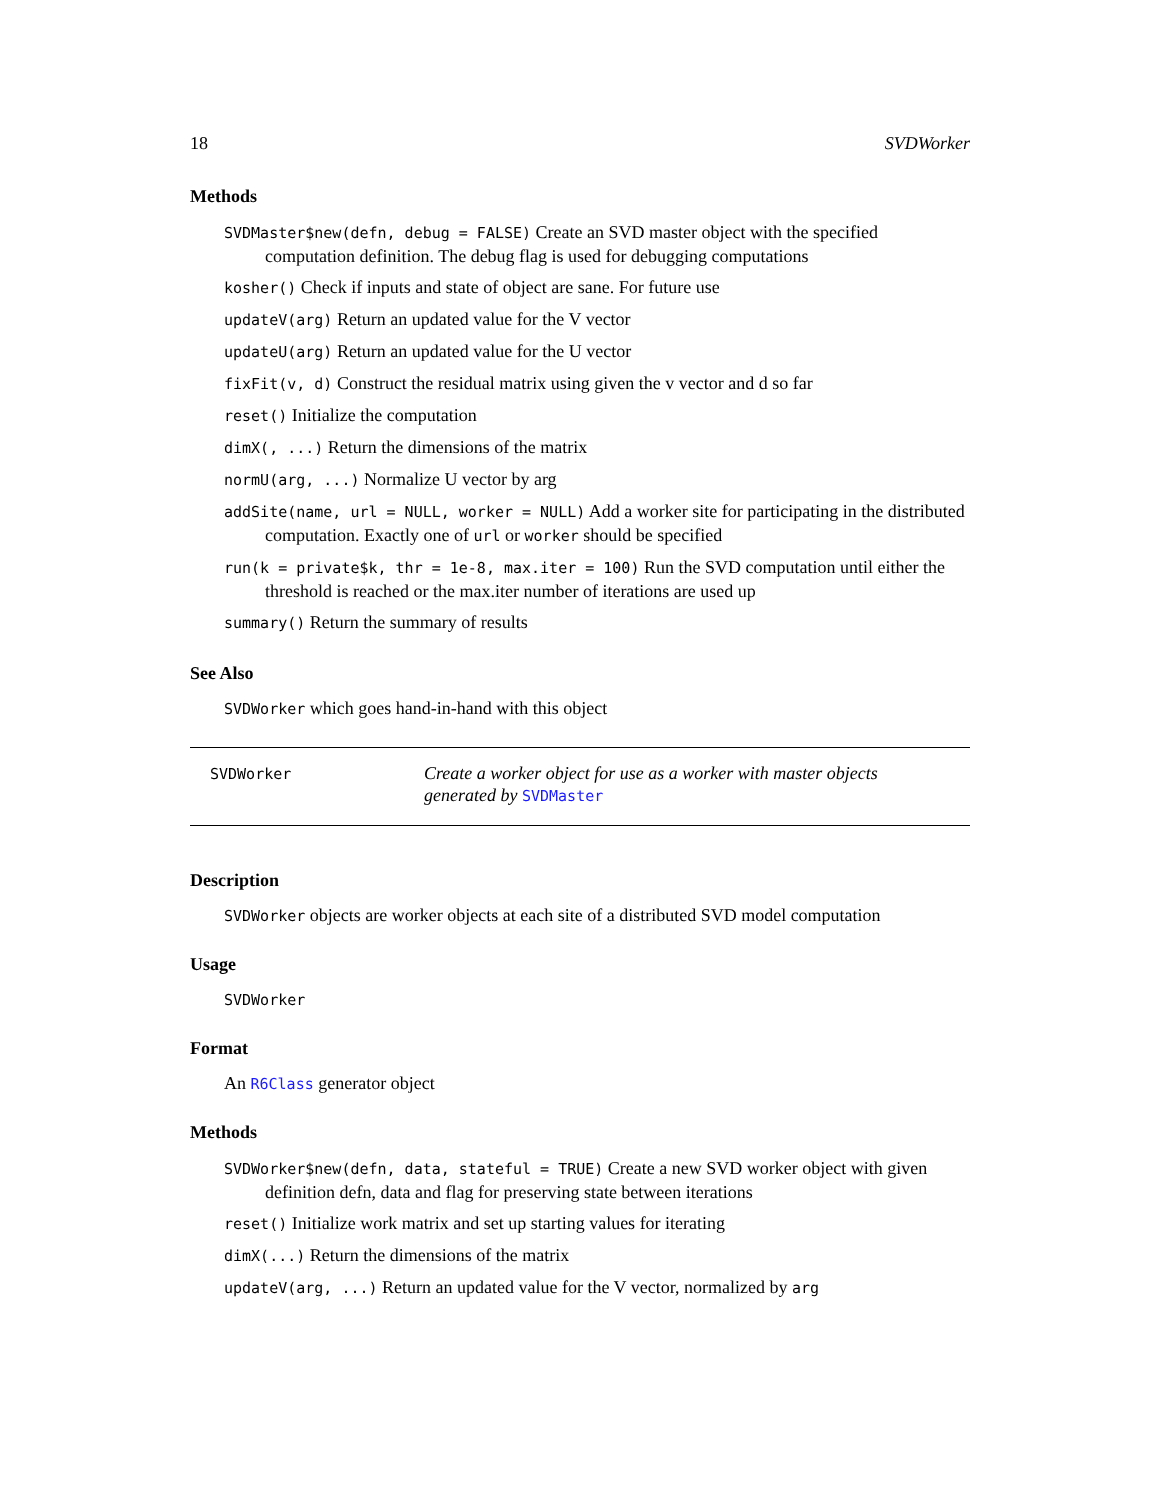18 SVDWorker
Methods
SVDMaster$new(defn, debug = FALSE) Create an SVD master object with the specified computation definition. The debug flag is used for debugging computations
kosher() Check if inputs and state of object are sane. For future use
updateV(arg) Return an updated value for the V vector
updateU(arg) Return an updated value for the U vector
fixFit(v, d) Construct the residual matrix using given the v vector and d so far
reset() Initialize the computation
dimX(, ...) Return the dimensions of the matrix
normU(arg, ...) Normalize U vector by arg
addSite(name, url = NULL, worker = NULL) Add a worker site for participating in the distributed computation. Exactly one of url or worker should be specified
run(k = private$k, thr = 1e-8, max.iter = 100) Run the SVD computation until either the threshold is reached or the max.iter number of iterations are used up
summary() Return the summary of results
See Also
SVDWorker which goes hand-in-hand with this object
SVDWorker
Create a worker object for use as a worker with master objects generated by SVDMaster
Description
SVDWorker objects are worker objects at each site of a distributed SVD model computation
Usage
SVDWorker
Format
An R6Class generator object
Methods
SVDWorker$new(defn, data, stateful = TRUE) Create a new SVD worker object with given definition defn, data and flag for preserving state between iterations
reset() Initialize work matrix and set up starting values for iterating
dimX(...) Return the dimensions of the matrix
updateV(arg, ...) Return an updated value for the V vector, normalized by arg